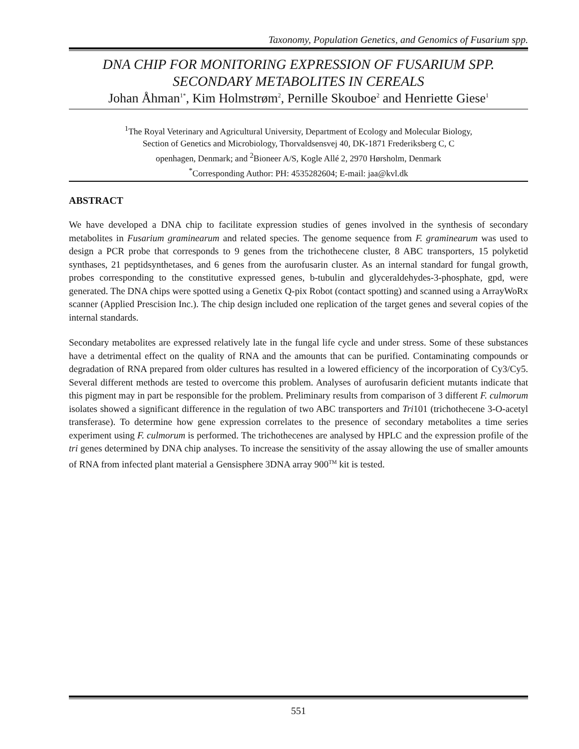Taxonomy, Population Genetics, and Genomics of Fusarium spp.
DNA CHIP FOR MONITORING EXPRESSION OF FUSARIUM SPP. SECONDARY METABOLITES IN CEREALS
Johan Åhman<sup>1*</sup>, Kim Holmstrøm<sup>2</sup>, Pernille Skouboe<sup>2</sup> and Henriette Giese<sup>1</sup>
<sup>1</sup> The Royal Veterinary and Agricultural University, Department of Ecology and Molecular Biology,
Section of Genetics and Microbiology, Thorvaldsensvej 40, DK-1871 Frederiksberg C, C
openhagen, Denmark; and <sup>2</sup>Bioneer A/S, Kogle Allé 2, 2970 Hørsholm, Denmark
<sup>*</sup> Corresponding Author: PH: 4535282604; E-mail: jaa@kvl.dk
ABSTRACT
We have developed a DNA chip to facilitate expression studies of genes involved in the synthesis of secondary metabolites in Fusarium graminearum and related species. The genome sequence from F. graminearum was used to design a PCR probe that corresponds to 9 genes from the trichothecene cluster, 8 ABC transporters, 15 polyketid synthases, 21 peptidsynthetases, and 6 genes from the aurofusarin cluster. As an internal standard for fungal growth, probes corresponding to the constitutive expressed genes, b-tubulin and glyceraldehydes-3-phosphate, gpd, were generated. The DNA chips were spotted using a Genetix Q-pix Robot (contact spotting) and scanned using a ArrayWoRx scanner (Applied Prescision Inc.). The chip design included one replication of the target genes and several copies of the internal standards.
Secondary metabolites are expressed relatively late in the fungal life cycle and under stress. Some of these substances have a detrimental effect on the quality of RNA and the amounts that can be purified. Contaminating compounds or degradation of RNA prepared from older cultures has resulted in a lowered efficiency of the incorporation of Cy3/Cy5. Several different methods are tested to overcome this problem. Analyses of aurofusarin deficient mutants indicate that this pigment may in part be responsible for the problem. Preliminary results from comparison of 3 different F. culmorum isolates showed a significant difference in the regulation of two ABC transporters and Tri101 (trichothecene 3-O-acetyl transferase). To determine how gene expression correlates to the presence of secondary metabolites a time series experiment using F. culmorum is performed. The trichothecenes are analysed by HPLC and the expression profile of the tri genes determined by DNA chip analyses. To increase the sensitivity of the assay allowing the use of smaller amounts of RNA from infected plant material a Gensisphere 3DNA array 900<sup>TM</sup> kit is tested.
551